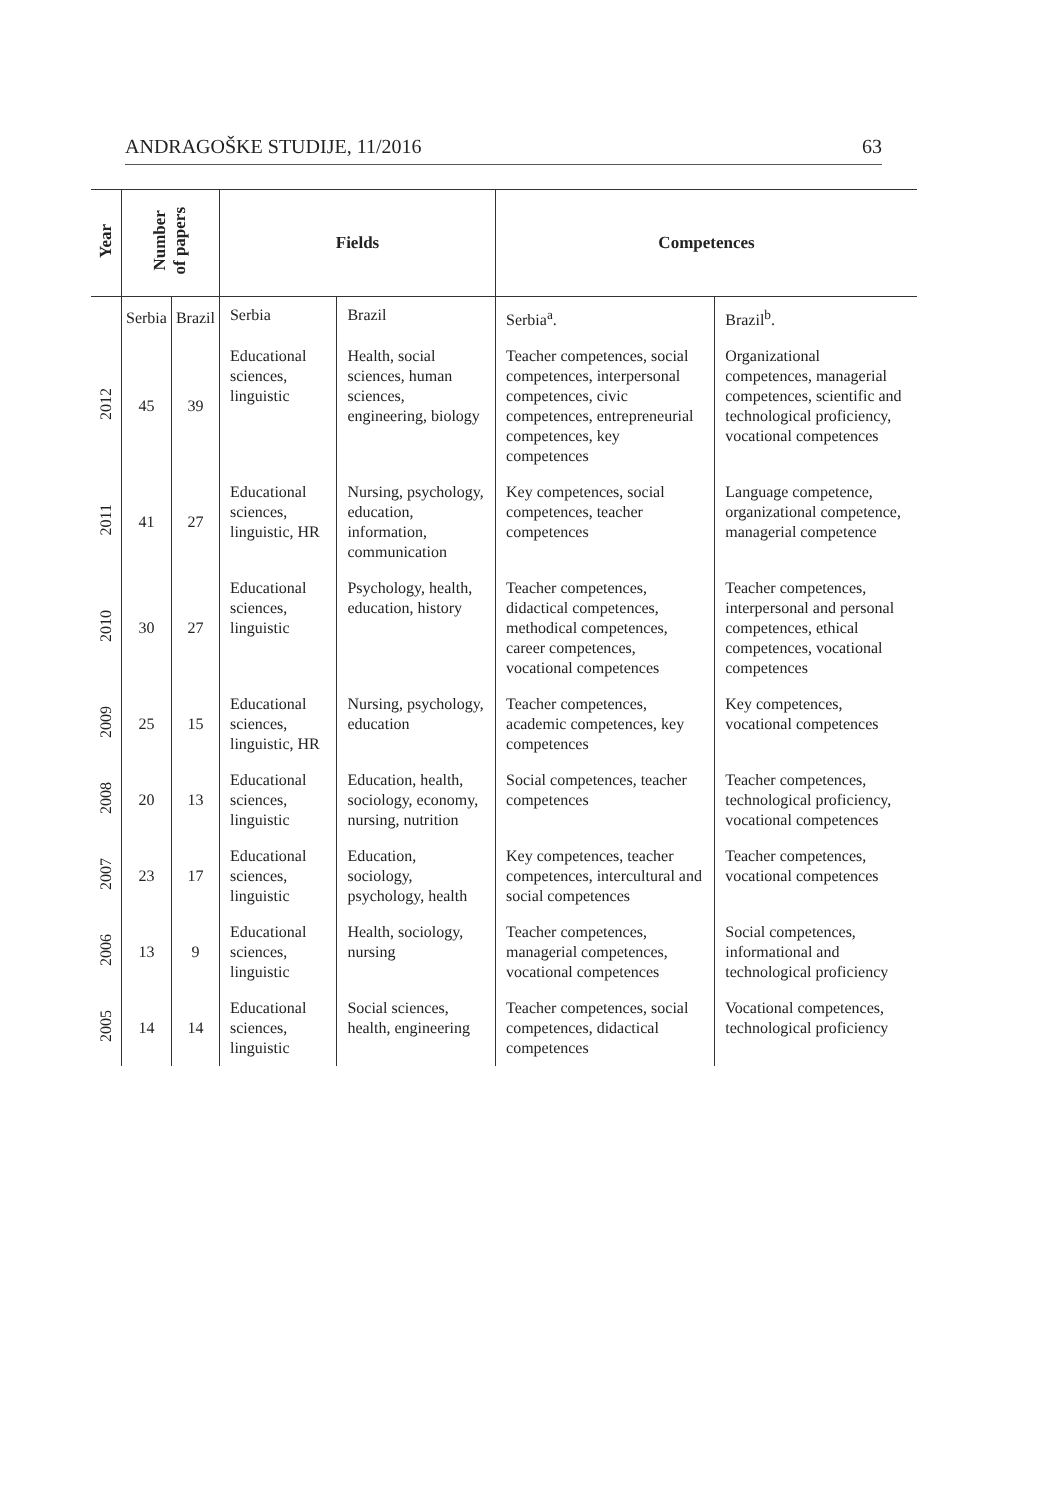ANDRAGOŠKE STUDIJE, 11/2016 63
| Year | Number of papers | | Fields | | Competences | |
| --- | --- | --- | --- | --- | --- | --- |
| | Serbia | Brazil | Serbia | Brazil | Serbia<sup>a</sup>. | Brazil<sup>b</sup>. |
| 2012 | 45 | 39 | Educational sciences, linguistic | Health, social sciences, human sciences, engineering, biology | Teacher competences, social competences, interpersonal competences, civic competences, entrepreneurial competences, key competences | Organizational competences, managerial competences, scientific and technological proficiency, vocational competences |
| 2011 | 41 | 27 | Educational sciences, linguistic, HR | Nursing, psychology, education, information, communication | Key competences, social competences, teacher competences | Language competence, organizational competence, managerial competence |
| 2010 | 30 | 27 | Educational sciences, linguistic | Psychology, health, education, history | Teacher competences, didactical competences, methodical competences, career competences, vocational competences | Teacher competences, interpersonal and personal competences, ethical competences, vocational competences |
| 2009 | 25 | 15 | Educational sciences, linguistic, HR | Nursing, psychology, education | Teacher competences, academic competences, key competences | Key competences, vocational competences |
| 2008 | 20 | 13 | Educational sciences, linguistic | Education, health, sociology, economy, nursing, nutrition | Social competences, teacher competences | Teacher competences, technological proficiency, vocational competences |
| 2007 | 23 | 17 | Educational sciences, linguistic | Education, sociology, psychology, health | Key competences, teacher competences, intercultural and social competences | Teacher competences, vocational competences |
| 2006 | 13 | 9 | Educational sciences, linguistic | Health, sociology, nursing | Teacher competences, managerial competences, vocational competences | Social competences, informational and technological proficiency |
| 2005 | 14 | 14 | Educational sciences, linguistic | Social sciences, health, engineering | Teacher competences, social competences, didactical competences | Vocational competences, technological proficiency |